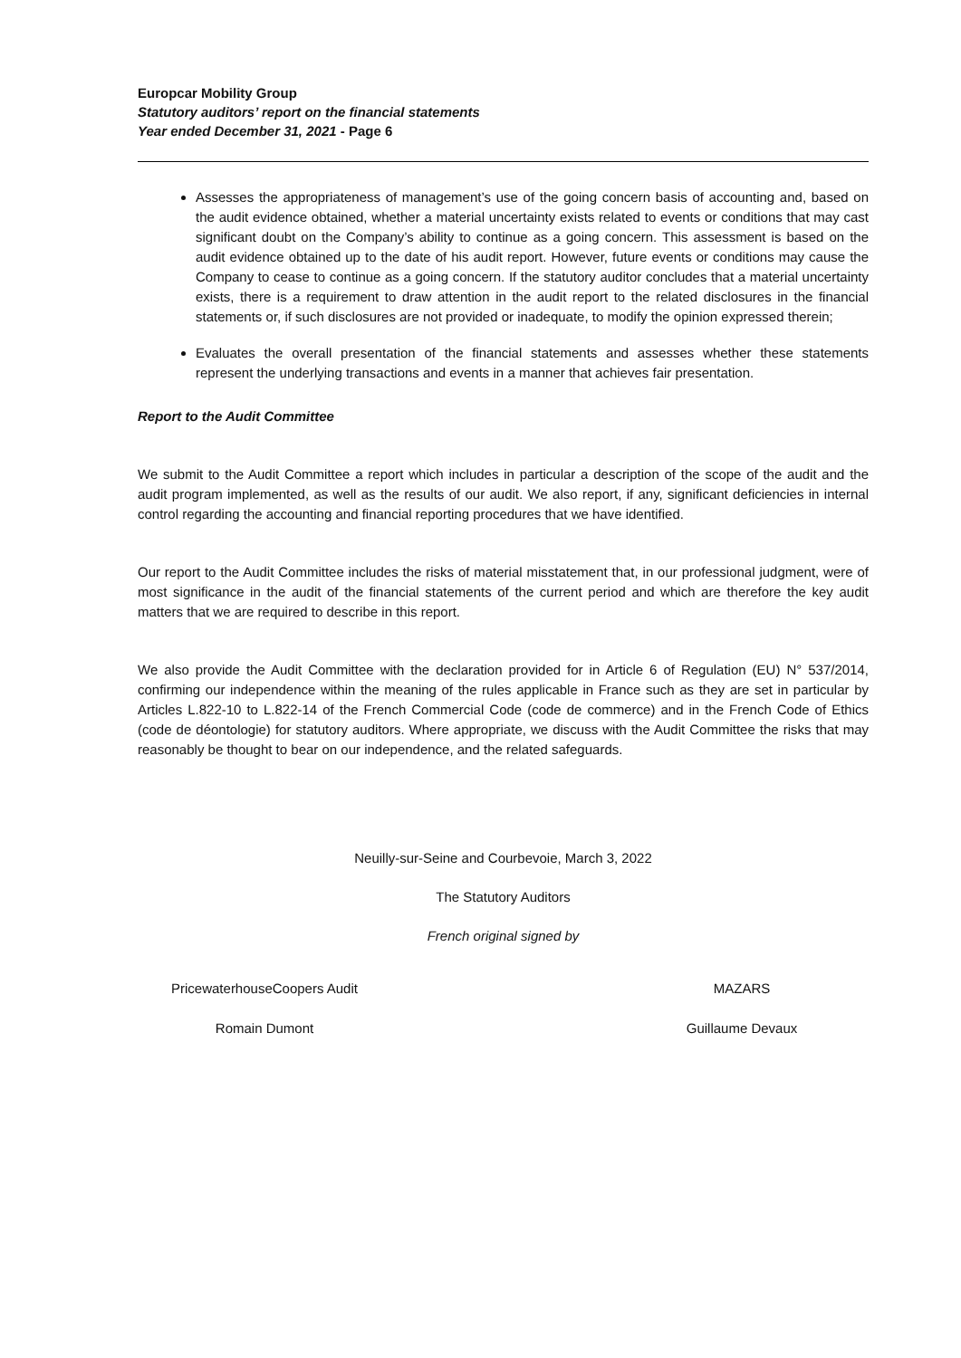Europcar Mobility Group
Statutory auditors’ report on the financial statements
Year ended December 31, 2021 - Page 6
Assesses the appropriateness of management’s use of the going concern basis of accounting and, based on the audit evidence obtained, whether a material uncertainty exists related to events or conditions that may cast significant doubt on the Company’s ability to continue as a going concern. This assessment is based on the audit evidence obtained up to the date of his audit report. However, future events or conditions may cause the Company to cease to continue as a going concern. If the statutory auditor concludes that a material uncertainty exists, there is a requirement to draw attention in the audit report to the related disclosures in the financial statements or, if such disclosures are not provided or inadequate, to modify the opinion expressed therein;
Evaluates the overall presentation of the financial statements and assesses whether these statements represent the underlying transactions and events in a manner that achieves fair presentation.
Report to the Audit Committee
We submit to the Audit Committee a report which includes in particular a description of the scope of the audit and the audit program implemented, as well as the results of our audit. We also report, if any, significant deficiencies in internal control regarding the accounting and financial reporting procedures that we have identified.
Our report to the Audit Committee includes the risks of material misstatement that, in our professional judgment, were of most significance in the audit of the financial statements of the current period and which are therefore the key audit matters that we are required to describe in this report.
We also provide the Audit Committee with the declaration provided for in Article 6 of Regulation (EU) N° 537/2014, confirming our independence within the meaning of the rules applicable in France such as they are set in particular by Articles L.822-10 to L.822-14 of the French Commercial Code (code de commerce) and in the French Code of Ethics (code de déontologie) for statutory auditors. Where appropriate, we discuss with the Audit Committee the risks that may reasonably be thought to bear on our independence, and the related safeguards.
Neuilly-sur-Seine and Courbevoie, March 3, 2022
The Statutory Auditors
French original signed by
PricewaterhouseCoopers Audit
Romain Dumont
MAZARS
Guillaume Devaux